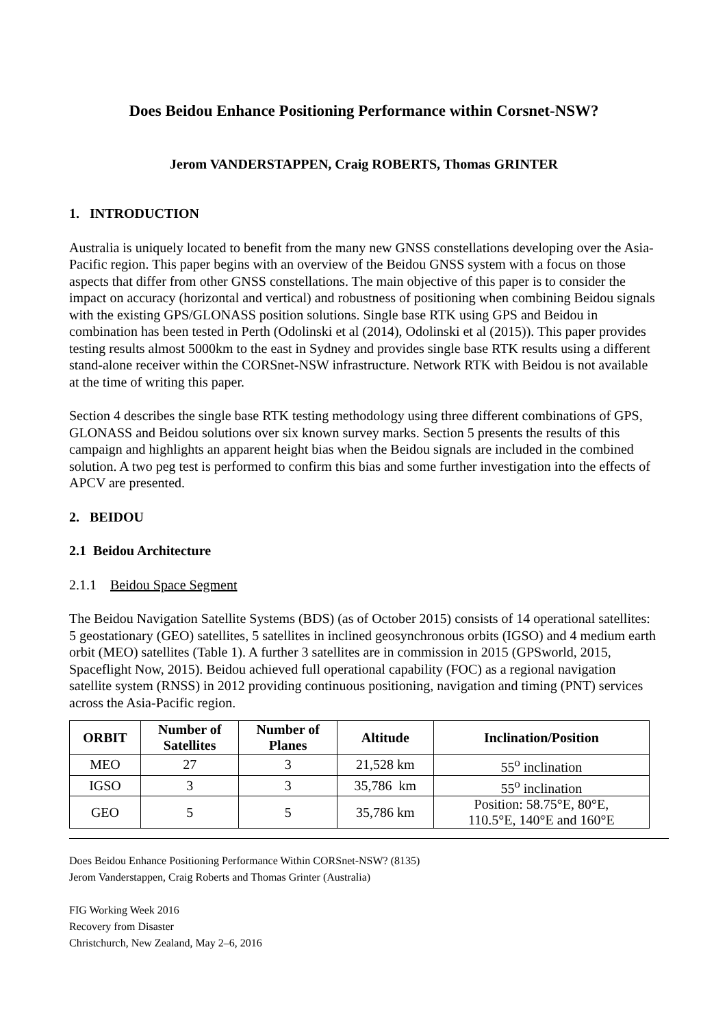Does Beidou Enhance Positioning Performance within Corsnet-NSW?
Jerom VANDERSTAPPEN, Craig ROBERTS, Thomas GRINTER
1. INTRODUCTION
Australia is uniquely located to benefit from the many new GNSS constellations developing over the Asia-Pacific region. This paper begins with an overview of the Beidou GNSS system with a focus on those aspects that differ from other GNSS constellations. The main objective of this paper is to consider the impact on accuracy (horizontal and vertical) and robustness of positioning when combining Beidou signals with the existing GPS/GLONASS position solutions. Single base RTK using GPS and Beidou in combination has been tested in Perth (Odolinski et al (2014), Odolinski et al (2015)). This paper provides testing results almost 5000km to the east in Sydney and provides single base RTK results using a different stand-alone receiver within the CORSnet-NSW infrastructure. Network RTK with Beidou is not available at the time of writing this paper.
Section 4 describes the single base RTK testing methodology using three different combinations of GPS, GLONASS and Beidou solutions over six known survey marks. Section 5 presents the results of this campaign and highlights an apparent height bias when the Beidou signals are included in the combined solution. A two peg test is performed to confirm this bias and some further investigation into the effects of APCV are presented.
2. BEIDOU
2.1 Beidou Architecture
2.1.1 Beidou Space Segment
The Beidou Navigation Satellite Systems (BDS) (as of October 2015) consists of 14 operational satellites: 5 geostationary (GEO) satellites, 5 satellites in inclined geosynchronous orbits (IGSO) and 4 medium earth orbit (MEO) satellites (Table 1). A further 3 satellites are in commission in 2015 (GPSworld, 2015, Spaceflight Now, 2015). Beidou achieved full operational capability (FOC) as a regional navigation satellite system (RNSS) in 2012 providing continuous positioning, navigation and timing (PNT) services across the Asia-Pacific region.
| ORBIT | Number of Satellites | Number of Planes | Altitude | Inclination/Position |
| --- | --- | --- | --- | --- |
| MEO | 27 | 3 | 21,528 km | 55<sup>o</sup> inclination |
| IGSO | 3 | 3 | 35,786 km | 55<sup>o</sup> inclination |
| GEO | 5 | 5 | 35,786 km | Position: 58.75°E, 80°E, 110.5°E, 140°E and 160°E |
Does Beidou Enhance Positioning Performance Within CORSnet-NSW? (8135)
Jerom Vanderstappen, Craig Roberts and Thomas Grinter (Australia)
FIG Working Week 2016
Recovery from Disaster
Christchurch, New Zealand, May 2–6, 2016